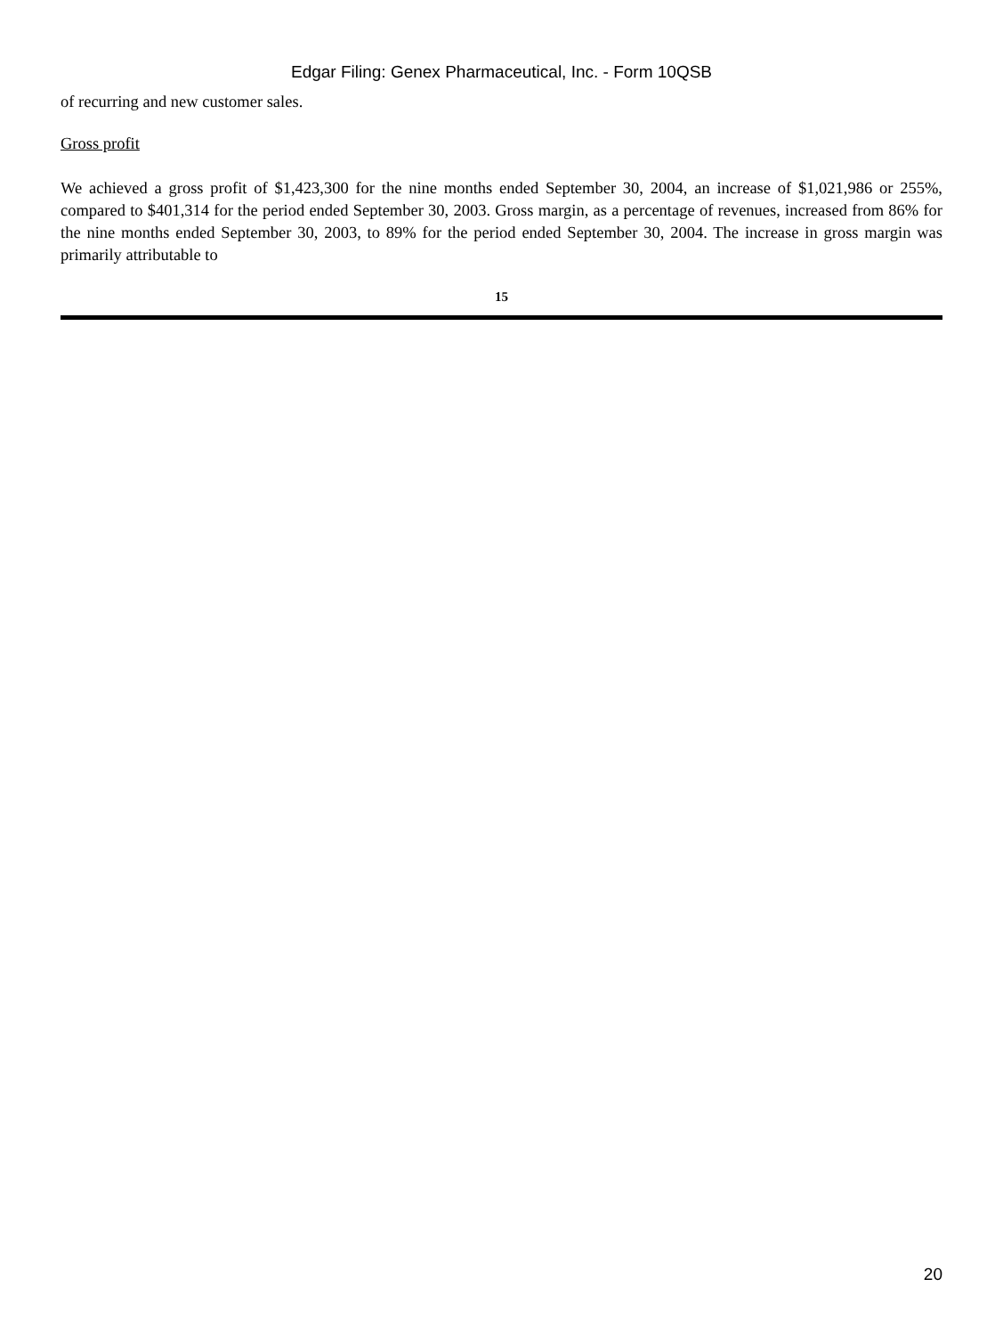Edgar Filing: Genex Pharmaceutical, Inc. - Form 10QSB
of recurring and new customer sales.
Gross profit
We achieved a gross profit of $1,423,300 for the nine months ended September 30, 2004, an increase of $1,021,986 or 255%, compared to $401,314 for the period ended September 30, 2003. Gross margin, as a percentage of revenues, increased from 86% for the nine months ended September 30, 2003, to 89% for the period ended September 30, 2004. The increase in gross margin was primarily attributable to
15
20